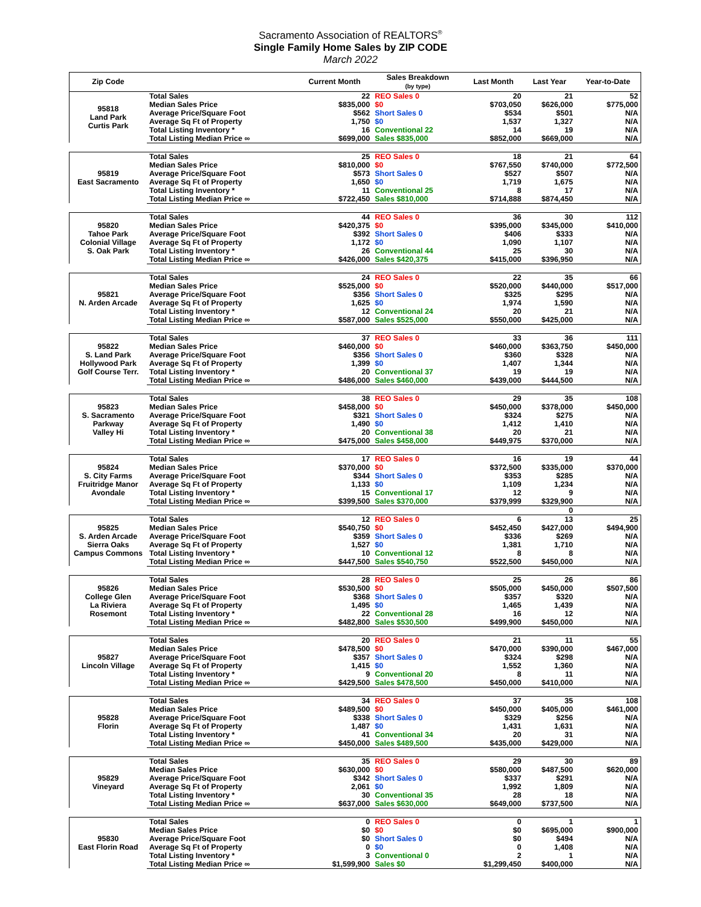Sacramento Association of REALTORS<sup>®</sup>
Single Family Home Sales by ZIP CODE
March 2022
| Zip Code | | Current Month | Sales Breakdown (by type) | Last Month | Last Year | Year-to-Date |
| --- | --- | --- | --- | --- | --- | --- |
| 95818 Land Park Curtis Park | Total Sales | 22 | REO Sales 0 | 20 | 21 | 52 |
| | Median Sales Price | $835,000 | $0 | $703,050 | $626,000 | $775,000 |
| | Average Price/Square Foot | $562 | Short Sales 0 | $534 | $501 | N/A |
| | Average Sq Ft of Property | 1,750 | $0 | 1,537 | 1,327 | N/A |
| | Total Listing Inventory * | 16 | Conventional 22 | 14 | 19 | N/A |
| | Total Listing Median Price ∞ | $699,000 | Sales $835,000 | $852,000 | $669,000 | N/A |
| 95819 East Sacramento | Total Sales | 25 | REO Sales 0 | 18 | 21 | 64 |
| | Median Sales Price | $810,000 | $0 | $767,550 | $740,000 | $772,500 |
| | Average Price/Square Foot | $573 | Short Sales 0 | $527 | $507 | N/A |
| | Average Sq Ft of Property | 1,650 | $0 | 1,719 | 1,675 | N/A |
| | Total Listing Inventory * | 11 | Conventional 25 | 8 | 17 | N/A |
| | Total Listing Median Price ∞ | $722,450 | Sales $810,000 | $714,888 | $874,450 | N/A |
| 95820 Tahoe Park Colonial Village S. Oak Park | Total Sales | 44 | REO Sales 0 | 36 | 30 | 112 |
| | Median Sales Price | $420,375 | $0 | $395,000 | $345,000 | $410,000 |
| | Average Price/Square Foot | $392 | Short Sales 0 | $406 | $333 | N/A |
| | Average Sq Ft of Property | 1,172 | $0 | 1,090 | 1,107 | N/A |
| | Total Listing Inventory * | 26 | Conventional 44 | 25 | 30 | N/A |
| | Total Listing Median Price ∞ | $426,000 | Sales $420,375 | $415,000 | $396,950 | N/A |
| 95821 N. Arden Arcade | Total Sales | 24 | REO Sales 0 | 22 | 35 | 66 |
| | Median Sales Price | $525,000 | $0 | $520,000 | $440,000 | $517,000 |
| | Average Price/Square Foot | $356 | Short Sales 0 | $325 | $295 | N/A |
| | Average Sq Ft of Property | 1,625 | $0 | 1,974 | 1,590 | N/A |
| | Total Listing Inventory * | 12 | Conventional 24 | 20 | 21 | N/A |
| | Total Listing Median Price ∞ | $587,000 | Sales $525,000 | $550,000 | $425,000 | N/A |
| 95822 S. Land Park Hollywood Park Golf Course Terr. | Total Sales | 37 | REO Sales 0 | 33 | 36 | 111 |
| | Median Sales Price | $460,000 | $0 | $460,000 | $363,750 | $450,000 |
| | Average Price/Square Foot | $356 | Short Sales 0 | $360 | $328 | N/A |
| | Average Sq Ft of Property | 1,399 | $0 | 1,407 | 1,344 | N/A |
| | Total Listing Inventory * | 20 | Conventional 37 | 19 | 19 | N/A |
| | Total Listing Median Price ∞ | $486,000 | Sales $460,000 | $439,000 | $444,500 | N/A |
| 95823 S. Sacramento Parkway Valley Hi | Total Sales | 38 | REO Sales 0 | 29 | 35 | 108 |
| | Median Sales Price | $458,000 | $0 | $450,000 | $378,000 | $450,000 |
| | Average Price/Square Foot | $321 | Short Sales 0 | $324 | $275 | N/A |
| | Average Sq Ft of Property | 1,490 | $0 | 1,412 | 1,410 | N/A |
| | Total Listing Inventory * | 20 | Conventional 38 | 20 | 21 | N/A |
| | Total Listing Median Price ∞ | $475,000 | Sales $458,000 | $449,975 | $370,000 | N/A |
| 95824 S. City Farms Fruitridge Manor Avondale | Total Sales | 17 | REO Sales 0 | 16 | 19 | 44 |
| | Median Sales Price | $370,000 | $0 | $372,500 | $335,000 | $370,000 |
| | Average Price/Square Foot | $344 | Short Sales 0 | $353 | $285 | N/A |
| | Average Sq Ft of Property | 1,133 | $0 | 1,109 | 1,234 | N/A |
| | Total Listing Inventory * | 15 | Conventional 17 | 12 | 9 | N/A |
| | Total Listing Median Price ∞ | $399,500 | Sales $370,000 | $379,999 | $329,900 | N/A |
| | | | | | 0 | |
| 95825 S. Arden Arcade Sierra Oaks Campus Commons | Total Sales | 12 | REO Sales 0 | 6 | 13 | 25 |
| | Median Sales Price | $540,750 | $0 | $452,450 | $427,000 | $494,900 |
| | Average Price/Square Foot | $359 | Short Sales 0 | $336 | $269 | N/A |
| | Average Sq Ft of Property | 1,527 | $0 | 1,381 | 1,710 | N/A |
| | Total Listing Inventory * | 10 | Conventional 12 | 8 | 8 | N/A |
| | Total Listing Median Price ∞ | $447,500 | Sales $540,750 | $522,500 | $450,000 | N/A |
| 95826 College Glen La Riviera Rosemont | Total Sales | 28 | REO Sales 0 | 25 | 26 | 86 |
| | Median Sales Price | $530,500 | $0 | $505,000 | $450,000 | $507,500 |
| | Average Price/Square Foot | $368 | Short Sales 0 | $357 | $320 | N/A |
| | Average Sq Ft of Property | 1,495 | $0 | 1,465 | 1,439 | N/A |
| | Total Listing Inventory * | 22 | Conventional 28 | 16 | 12 | N/A |
| | Total Listing Median Price ∞ | $482,800 | Sales $530,500 | $499,900 | $450,000 | N/A |
| 95827 Lincoln Village | Total Sales | 20 | REO Sales 0 | 21 | 11 | 55 |
| | Median Sales Price | $478,500 | $0 | $470,000 | $390,000 | $467,000 |
| | Average Price/Square Foot | $357 | Short Sales 0 | $324 | $298 | N/A |
| | Average Sq Ft of Property | 1,415 | $0 | 1,552 | 1,360 | N/A |
| | Total Listing Inventory * | 9 | Conventional 20 | 8 | 11 | N/A |
| | Total Listing Median Price ∞ | $429,500 | Sales $478,500 | $450,000 | $410,000 | N/A |
| 95828 Florin | Total Sales | 34 | REO Sales 0 | 37 | 35 | 108 |
| | Median Sales Price | $489,500 | $0 | $450,000 | $405,000 | $461,000 |
| | Average Price/Square Foot | $338 | Short Sales 0 | $329 | $256 | N/A |
| | Average Sq Ft of Property | 1,487 | $0 | 1,431 | 1,631 | N/A |
| | Total Listing Inventory * | 41 | Conventional 34 | 20 | 31 | N/A |
| | Total Listing Median Price ∞ | $450,000 | Sales $489,500 | $435,000 | $429,000 | N/A |
| 95829 Vineyard | Total Sales | 35 | REO Sales 0 | 29 | 30 | 89 |
| | Median Sales Price | $630,000 | $0 | $580,000 | $487,500 | $620,000 |
| | Average Price/Square Foot | $342 | Short Sales 0 | $337 | $291 | N/A |
| | Average Sq Ft of Property | 2,061 | $0 | 1,992 | 1,809 | N/A |
| | Total Listing Inventory * | 30 | Conventional 35 | 28 | 18 | N/A |
| | Total Listing Median Price ∞ | $637,000 | Sales $630,000 | $649,000 | $737,500 | N/A |
| 95830 East Florin Road | Total Sales | 0 | REO Sales 0 | 0 | 1 | 1 |
| | Median Sales Price | $0 | $0 | $0 | $695,000 | $900,000 |
| | Average Price/Square Foot | $0 | Short Sales 0 | $0 | $494 | N/A |
| | Average Sq Ft of Property | 0 | $0 | 0 | 1,408 | N/A |
| | Total Listing Inventory * | 3 | Conventional 0 | 2 | 1 | N/A |
| | Total Listing Median Price ∞ | $1,599,900 | Sales $0 | $1,299,450 | $400,000 | N/A |